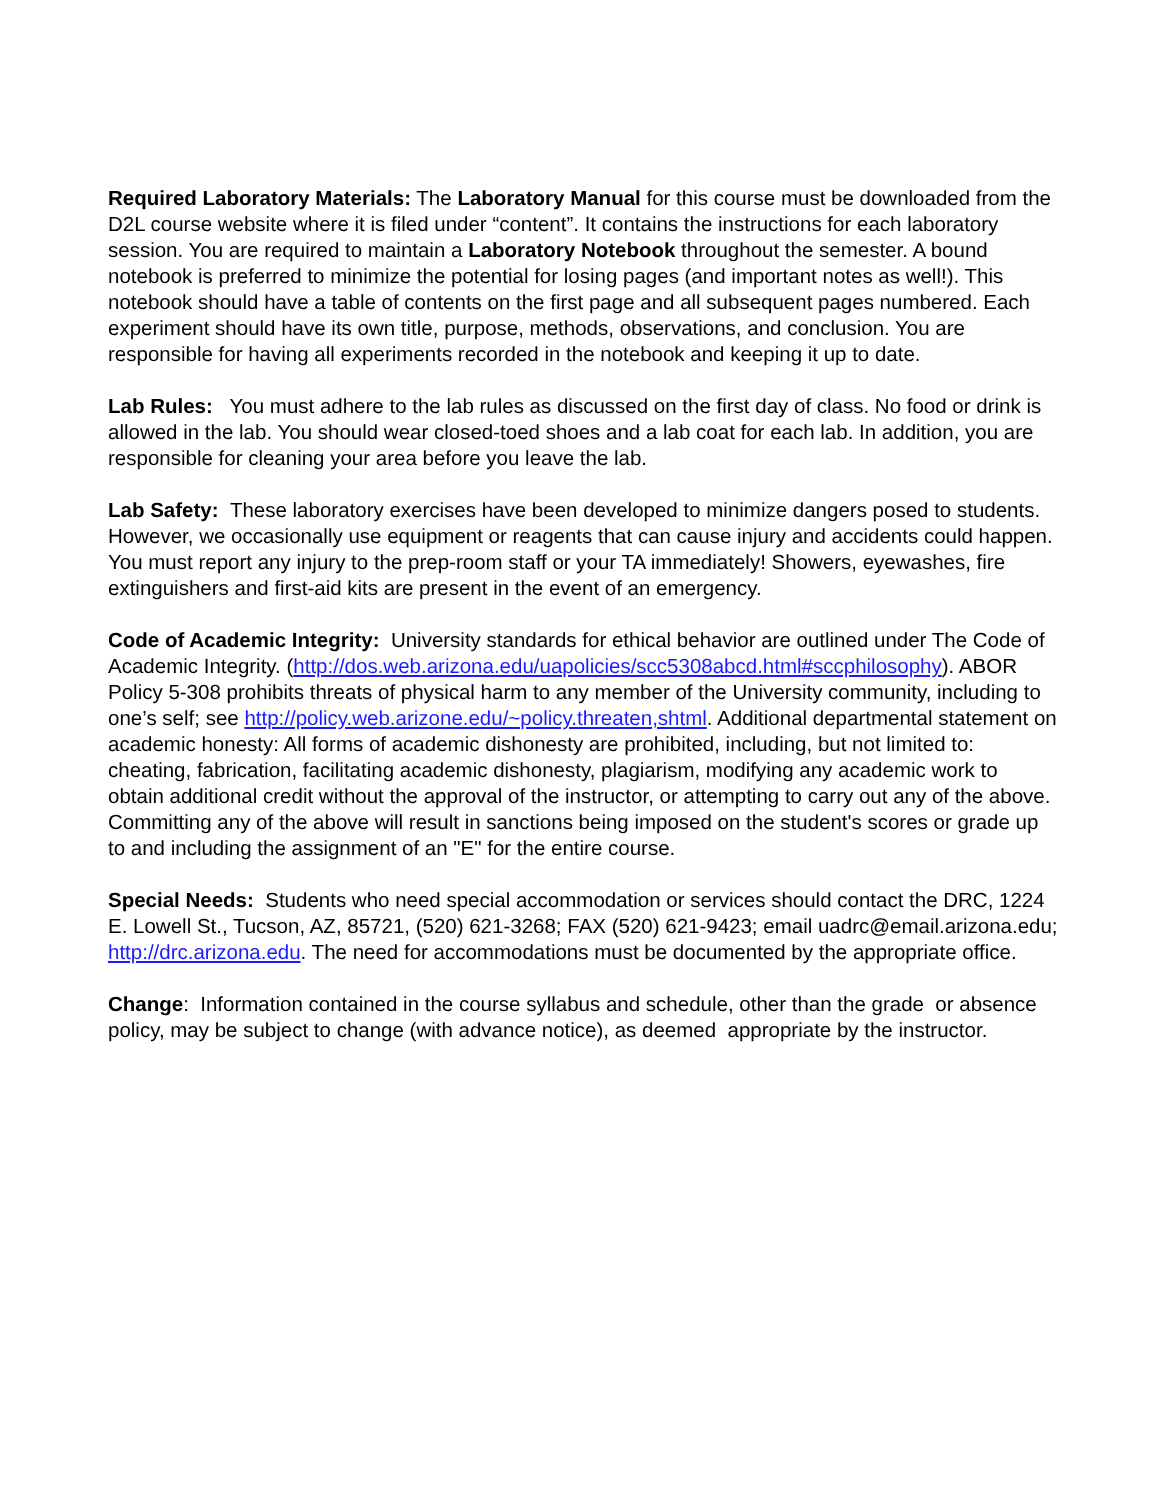Required Laboratory Materials: The Laboratory Manual for this course must be downloaded from the D2L course website where it is filed under “content”. It contains the instructions for each laboratory session. You are required to maintain a Laboratory Notebook throughout the semester. A bound notebook is preferred to minimize the potential for losing pages (and important notes as well!). This notebook should have a table of contents on the first page and all subsequent pages numbered. Each experiment should have its own title, purpose, methods, observations, and conclusion. You are responsible for having all experiments recorded in the notebook and keeping it up to date.
Lab Rules: You must adhere to the lab rules as discussed on the first day of class. No food or drink is allowed in the lab. You should wear closed-toed shoes and a lab coat for each lab. In addition, you are responsible for cleaning your area before you leave the lab.
Lab Safety: These laboratory exercises have been developed to minimize dangers posed to students. However, we occasionally use equipment or reagents that can cause injury and accidents could happen. You must report any injury to the prep-room staff or your TA immediately! Showers, eyewashes, fire extinguishers and first-aid kits are present in the event of an emergency.
Code of Academic Integrity: University standards for ethical behavior are outlined under The Code of Academic Integrity. (http://dos.web.arizona.edu/uapolicies/scc5308abcd.html#sccphilosophy). ABOR Policy 5-308 prohibits threats of physical harm to any member of the University community, including to one’s self; see http://policy.web.arizone.edu/~policy.threaten,shtml. Additional departmental statement on academic honesty: All forms of academic dishonesty are prohibited, including, but not limited to: cheating, fabrication, facilitating academic dishonesty, plagiarism, modifying any academic work to obtain additional credit without the approval of the instructor, or attempting to carry out any of the above. Committing any of the above will result in sanctions being imposed on the student's scores or grade up to and including the assignment of an "E" for the entire course.
Special Needs: Students who need special accommodation or services should contact the DRC, 1224 E. Lowell St., Tucson, AZ, 85721, (520) 621-3268; FAX (520) 621-9423; email uadrc@email.arizona.edu; http://drc.arizona.edu. The need for accommodations must be documented by the appropriate office.
Change: Information contained in the course syllabus and schedule, other than the grade or absence policy, may be subject to change (with advance notice), as deemed appropriate by the instructor.